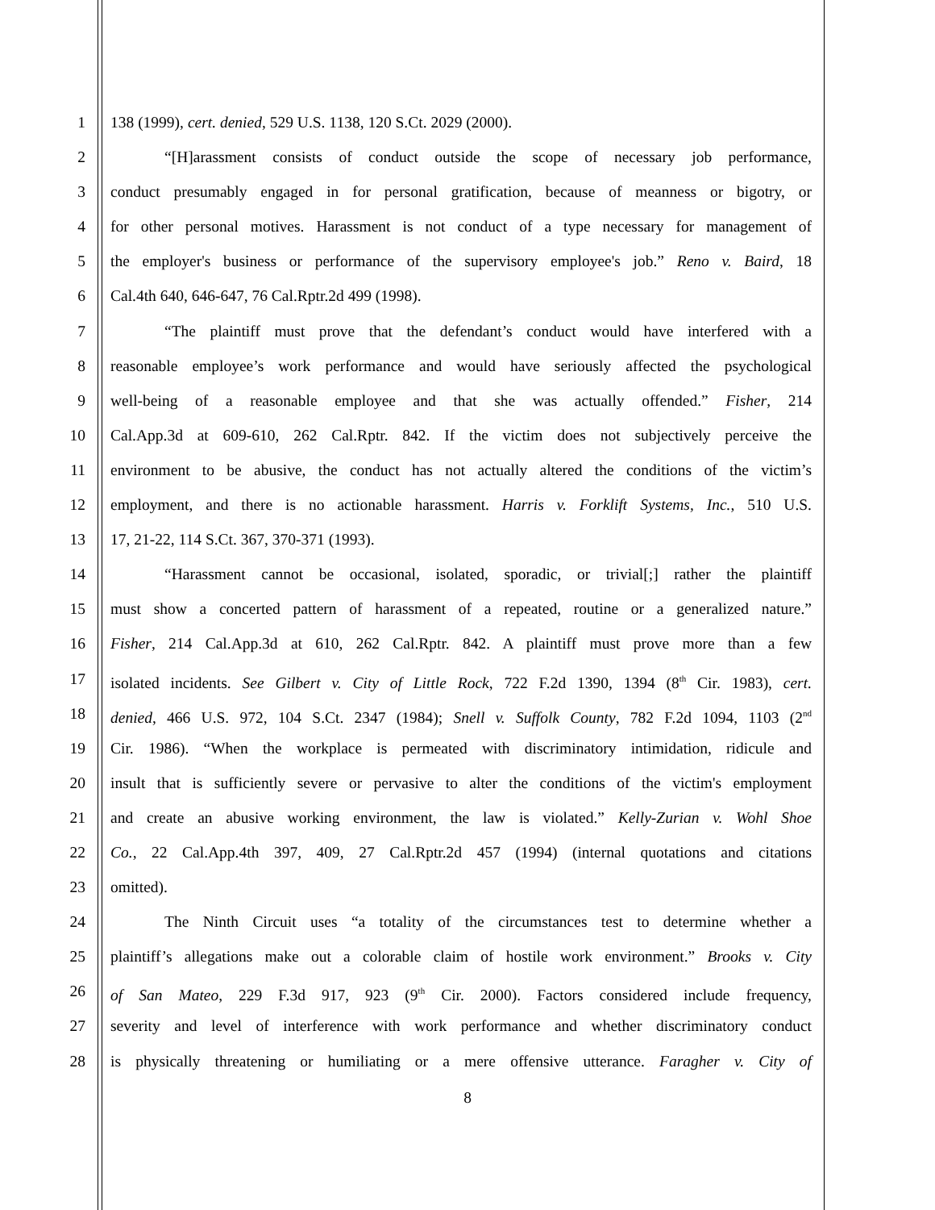1 138 (1999), cert. denied, 529 U.S. 1138, 120 S.Ct. 2029 (2000).
2 “[H]arassment consists of conduct outside the scope of necessary job performance,
3 conduct presumably engaged in for personal gratification, because of meanness or bigotry, or
4 for other personal motives. Harassment is not conduct of a type necessary for management of
5 the employer's business or performance of the supervisory employee's job.” Reno v. Baird, 18
6 Cal.4th 640, 646-647, 76 Cal.Rptr.2d 499 (1998).
7 “The plaintiff must prove that the defendant’s conduct would have interfered with a
8 reasonable employee’s work performance and would have seriously affected the psychological
9 well-being of a reasonable employee and that she was actually offended.” Fisher, 214
10 Cal.App.3d at 609-610, 262 Cal.Rptr. 842. If the victim does not subjectively perceive the
11 environment to be abusive, the conduct has not actually altered the conditions of the victim’s
12 employment, and there is no actionable harassment. Harris v. Forklift Systems, Inc., 510 U.S.
13 17, 21-22, 114 S.Ct. 367, 370-371 (1993).
14 “Harassment cannot be occasional, isolated, sporadic, or trivial[;] rather the plaintiff
15 must show a concerted pattern of harassment of a repeated, routine or a generalized nature.”
16 Fisher, 214 Cal.App.3d at 610, 262 Cal.Rptr. 842. A plaintiff must prove more than a few
17 isolated incidents. See Gilbert v. City of Little Rock, 722 F.2d 1390, 1394 (8<sup>th</sup> Cir. 1983), cert.
18 denied, 466 U.S. 972, 104 S.Ct. 2347 (1984); Snell v. Suffolk County, 782 F.2d 1094, 1103 (2<sup>nd</sup>
19 Cir. 1986). “When the workplace is permeated with discriminatory intimidation, ridicule and
20 insult that is sufficiently severe or pervasive to alter the conditions of the victim's employment
21 and create an abusive working environment, the law is violated.” Kelly-Zurian v. Wohl Shoe
22 Co., 22 Cal.App.4th 397, 409, 27 Cal.Rptr.2d 457 (1994) (internal quotations and citations
23 omitted).
24 The Ninth Circuit uses “a totality of the circumstances test to determine whether a
25 plaintiff’s allegations make out a colorable claim of hostile work environment.” Brooks v. City
26 of San Mateo, 229 F.3d 917, 923 (9<sup>th</sup> Cir. 2000). Factors considered include frequency,
27 severity and level of interference with work performance and whether discriminatory conduct
28 is physically threatening or humiliating or a mere offensive utterance. Faragher v. City of
8